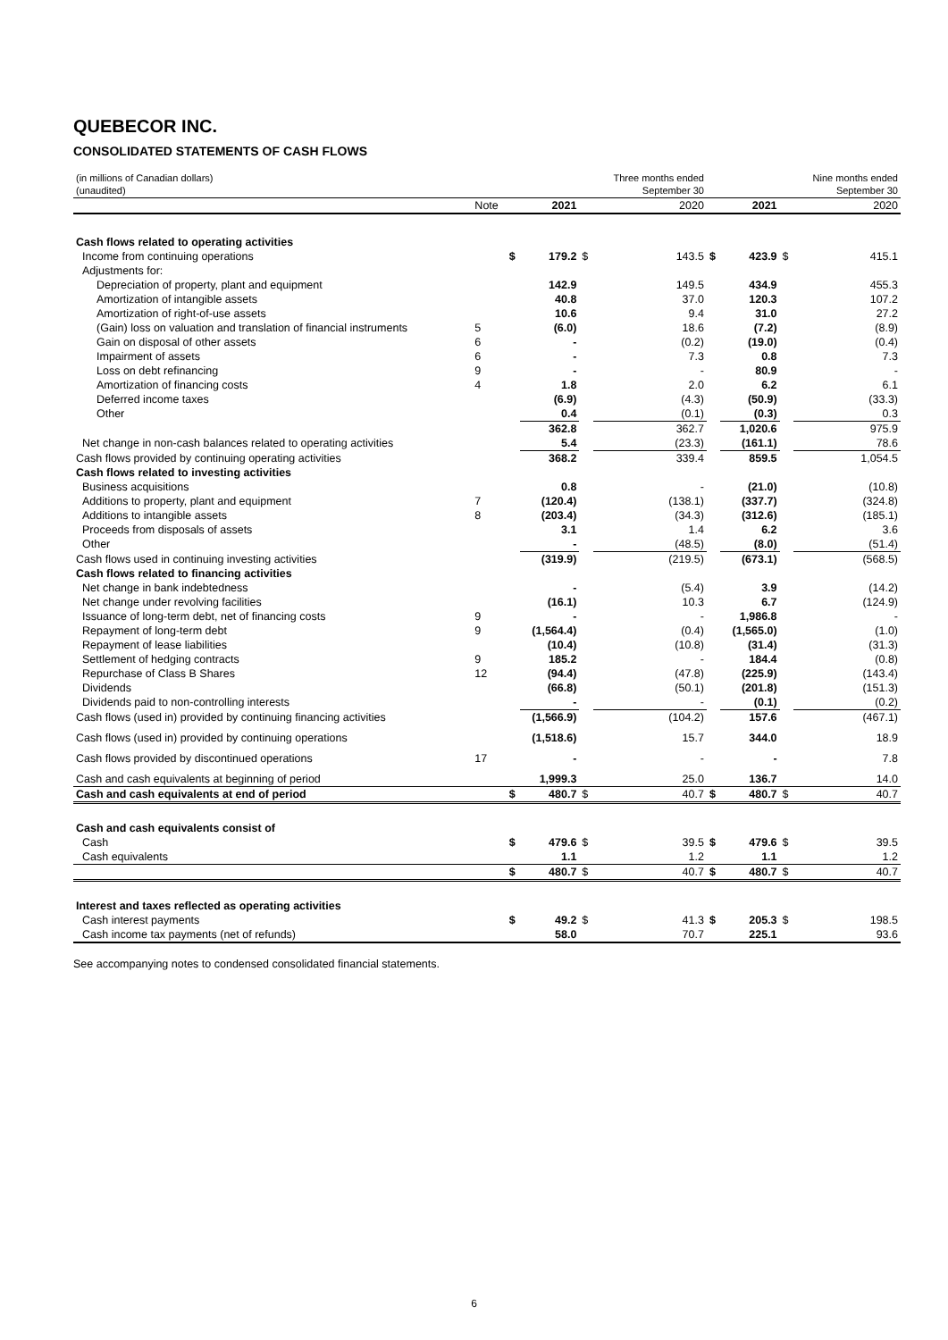QUEBECOR INC.
CONSOLIDATED STATEMENTS OF CASH FLOWS
| (in millions of Canadian dollars) (unaudited) | | | | | Three months ended September 30 | | | | Nine months ended September 30 |
| | Note | | 2021 | | 2020 | | 2021 | | 2020 |
| Cash flows related to operating activities | | | | | | | | | |
| Income from continuing operations | | $ | 179.2 | $ | 143.5 | $ | 423.9 | $ | 415.1 |
| Adjustments for: | | | | | | | | | |
| Depreciation of property, plant and equipment | | | 142.9 | | 149.5 | | 434.9 | | 455.3 |
| Amortization of intangible assets | | | 40.8 | | 37.0 | | 120.3 | | 107.2 |
| Amortization of right-of-use assets | | | 10.6 | | 9.4 | | 31.0 | | 27.2 |
| (Gain) loss on valuation and translation of financial instruments | 5 | | (6.0) | | 18.6 | | (7.2) | | (8.9) |
| Gain on disposal of other assets | 6 | | - | | (0.2) | | (19.0) | | (0.4) |
| Impairment of assets | 6 | | - | | 7.3 | | 0.8 | | 7.3 |
| Loss on debt refinancing | 9 | | - | | - | | 80.9 | | - |
| Amortization of financing costs | 4 | | 1.8 | | 2.0 | | 6.2 | | 6.1 |
| Deferred income taxes | | | (6.9) | | (4.3) | | (50.9) | | (33.3) |
| Other | | | 0.4 | | (0.1) | | (0.3) | | 0.3 |
| | | | 362.8 | | 362.7 | | 1,020.6 | | 975.9 |
| Net change in non-cash balances related to operating activities | | | 5.4 | | (23.3) | | (161.1) | | 78.6 |
| Cash flows provided by continuing operating activities | | | 368.2 | | 339.4 | | 859.5 | | 1,054.5 |
| Cash flows related to investing activities | | | | | | | | | |
| Business acquisitions | | | 0.8 | | - | | (21.0) | | (10.8) |
| Additions to property, plant and equipment | 7 | | (120.4) | | (138.1) | | (337.7) | | (324.8) |
| Additions to intangible assets | 8 | | (203.4) | | (34.3) | | (312.6) | | (185.1) |
| Proceeds from disposals of assets | | | 3.1 | | 1.4 | | 6.2 | | 3.6 |
| Other | | | - | | (48.5) | | (8.0) | | (51.4) |
| Cash flows used in continuing investing activities | | | (319.9) | | (219.5) | | (673.1) | | (568.5) |
| Cash flows related to financing activities | | | | | | | | | |
| Net change in bank indebtedness | | | - | | (5.4) | | 3.9 | | (14.2) |
| Net change under revolving facilities | | | (16.1) | | 10.3 | | 6.7 | | (124.9) |
| Issuance of long-term debt, net of financing costs | 9 | | - | | - | | 1,986.8 | | - |
| Repayment of long-term debt | 9 | | (1,564.4) | | (0.4) | | (1,565.0) | | (1.0) |
| Repayment of lease liabilities | | | (10.4) | | (10.8) | | (31.4) | | (31.3) |
| Settlement of hedging contracts | 9 | | 185.2 | | - | | 184.4 | | (0.8) |
| Repurchase of Class B Shares | 12 | | (94.4) | | (47.8) | | (225.9) | | (143.4) |
| Dividends | | | (66.8) | | (50.1) | | (201.8) | | (151.3) |
| Dividends paid to non-controlling interests | | | - | | - | | (0.1) | | (0.2) |
| Cash flows (used in) provided by continuing financing activities | | | (1,566.9) | | (104.2) | | 157.6 | | (467.1) |
| Cash flows (used in) provided by continuing operations | | | (1,518.6) | | 15.7 | | 344.0 | | 18.9 |
| Cash flows provided by discontinued operations | 17 | | - | | - | | - | | 7.8 |
| Cash and cash equivalents at beginning of period | | | 1,999.3 | | 25.0 | | 136.7 | | 14.0 |
| Cash and cash equivalents at end of period | | $ | 480.7 | $ | 40.7 | $ | 480.7 | $ | 40.7 |
| Cash and cash equivalents consist of | | | | | | | | | |
| Cash | | $ | 479.6 | $ | 39.5 | $ | 479.6 | $ | 39.5 |
| Cash equivalents | | | 1.1 | | 1.2 | | 1.1 | | 1.2 |
| | | $ | 480.7 | $ | 40.7 | $ | 480.7 | $ | 40.7 |
| Interest and taxes reflected as operating activities | | | | | | | | | |
| Cash interest payments | | $ | 49.2 | $ | 41.3 | $ | 205.3 | $ | 198.5 |
| Cash income tax payments (net of refunds) | | | 58.0 | | 70.7 | | 225.1 | | 93.6 |
See accompanying notes to condensed consolidated financial statements.
6